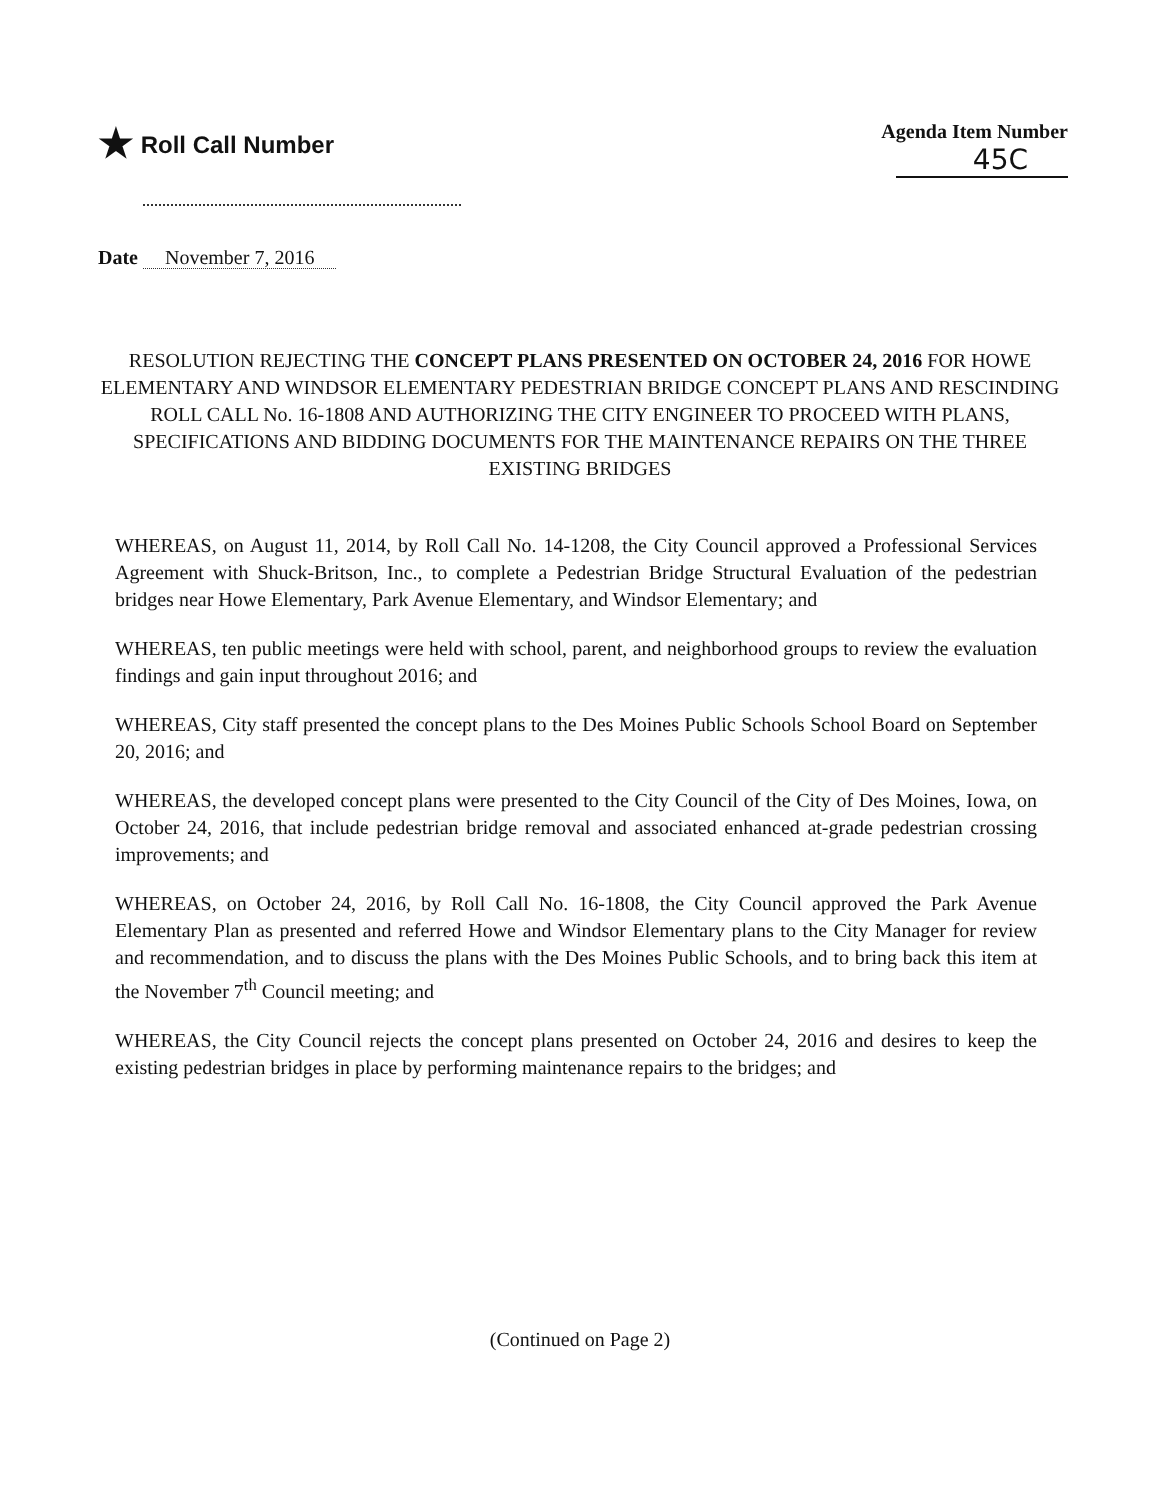★ Roll Call Number
Agenda Item Number
45C
Date November 7, 2016
RESOLUTION REJECTING THE CONCEPT PLANS PRESENTED ON OCTOBER 24, 2016 FOR HOWE ELEMENTARY AND WINDSOR ELEMENTARY PEDESTRIAN BRIDGE CONCEPT PLANS AND RESCINDING ROLL CALL No. 16-1808 AND AUTHORIZING THE CITY ENGINEER TO PROCEED WITH PLANS, SPECIFICATIONS AND BIDDING DOCUMENTS FOR THE MAINTENANCE REPAIRS ON THE THREE EXISTING BRIDGES
WHEREAS, on August 11, 2014, by Roll Call No. 14-1208, the City Council approved a Professional Services Agreement with Shuck-Britson, Inc., to complete a Pedestrian Bridge Structural Evaluation of the pedestrian bridges near Howe Elementary, Park Avenue Elementary, and Windsor Elementary; and
WHEREAS, ten public meetings were held with school, parent, and neighborhood groups to review the evaluation findings and gain input throughout 2016; and
WHEREAS, City staff presented the concept plans to the Des Moines Public Schools School Board on September 20, 2016; and
WHEREAS, the developed concept plans were presented to the City Council of the City of Des Moines, Iowa, on October 24, 2016, that include pedestrian bridge removal and associated enhanced at-grade pedestrian crossing improvements; and
WHEREAS, on October 24, 2016, by Roll Call No. 16-1808, the City Council approved the Park Avenue Elementary Plan as presented and referred Howe and Windsor Elementary plans to the City Manager for review and recommendation, and to discuss the plans with the Des Moines Public Schools, and to bring back this item at the November 7<sup>th</sup> Council meeting; and
WHEREAS, the City Council rejects the concept plans presented on October 24, 2016 and desires to keep the existing pedestrian bridges in place by performing maintenance repairs to the bridges; and
(Continued on Page 2)